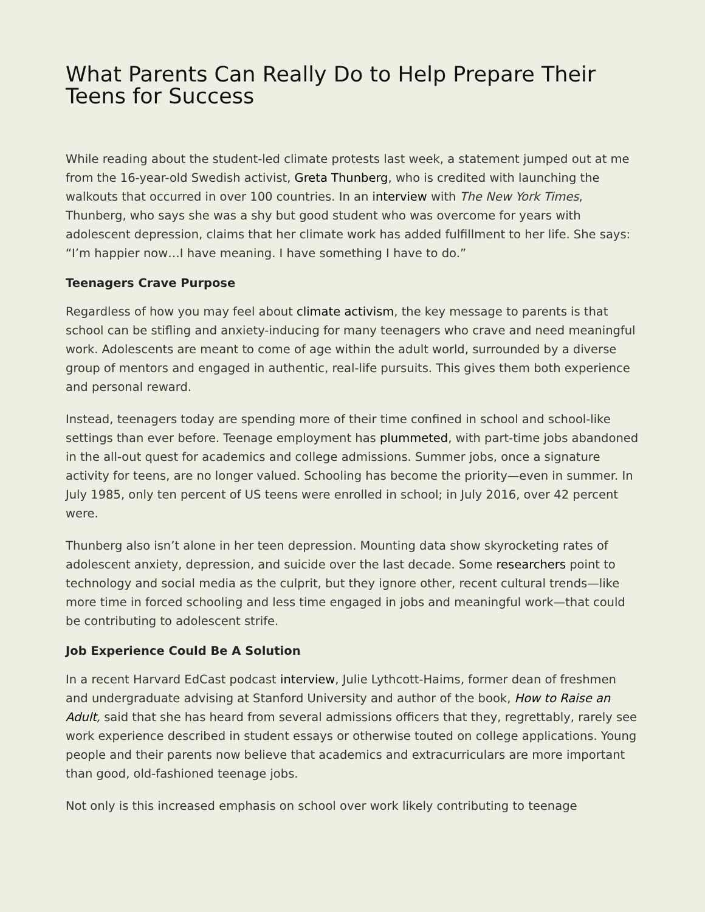What Parents Can Really Do to Help Prepare Their Teens for Success
While reading about the student-led climate protests last week, a statement jumped out at me from the 16-year-old Swedish activist, Greta Thunberg, who is credited with launching the walkouts that occurred in over 100 countries. In an interview with The New York Times, Thunberg, who says she was a shy but good student who was overcome for years with adolescent depression, claims that her climate work has added fulfillment to her life. She says: “I’m happier now…I have meaning. I have something I have to do.”
Teenagers Crave Purpose
Regardless of how you may feel about climate activism, the key message to parents is that school can be stifling and anxiety-inducing for many teenagers who crave and need meaningful work. Adolescents are meant to come of age within the adult world, surrounded by a diverse group of mentors and engaged in authentic, real-life pursuits. This gives them both experience and personal reward.
Instead, teenagers today are spending more of their time confined in school and school-like settings than ever before. Teenage employment has plummeted, with part-time jobs abandoned in the all-out quest for academics and college admissions. Summer jobs, once a signature activity for teens, are no longer valued. Schooling has become the priority—even in summer. In July 1985, only ten percent of US teens were enrolled in school; in July 2016, over 42 percent were.
Thunberg also isn’t alone in her teen depression. Mounting data show skyrocketing rates of adolescent anxiety, depression, and suicide over the last decade. Some researchers point to technology and social media as the culprit, but they ignore other, recent cultural trends—like more time in forced schooling and less time engaged in jobs and meaningful work—that could be contributing to adolescent strife.
Job Experience Could Be A Solution
In a recent Harvard EdCast podcast interview, Julie Lythcott-Haims, former dean of freshmen and undergraduate advising at Stanford University and author of the book, How to Raise an Adult, said that she has heard from several admissions officers that they, regrettably, rarely see work experience described in student essays or otherwise touted on college applications. Young people and their parents now believe that academics and extracurriculars are more important than good, old-fashioned teenage jobs.
Not only is this increased emphasis on school over work likely contributing to teenage